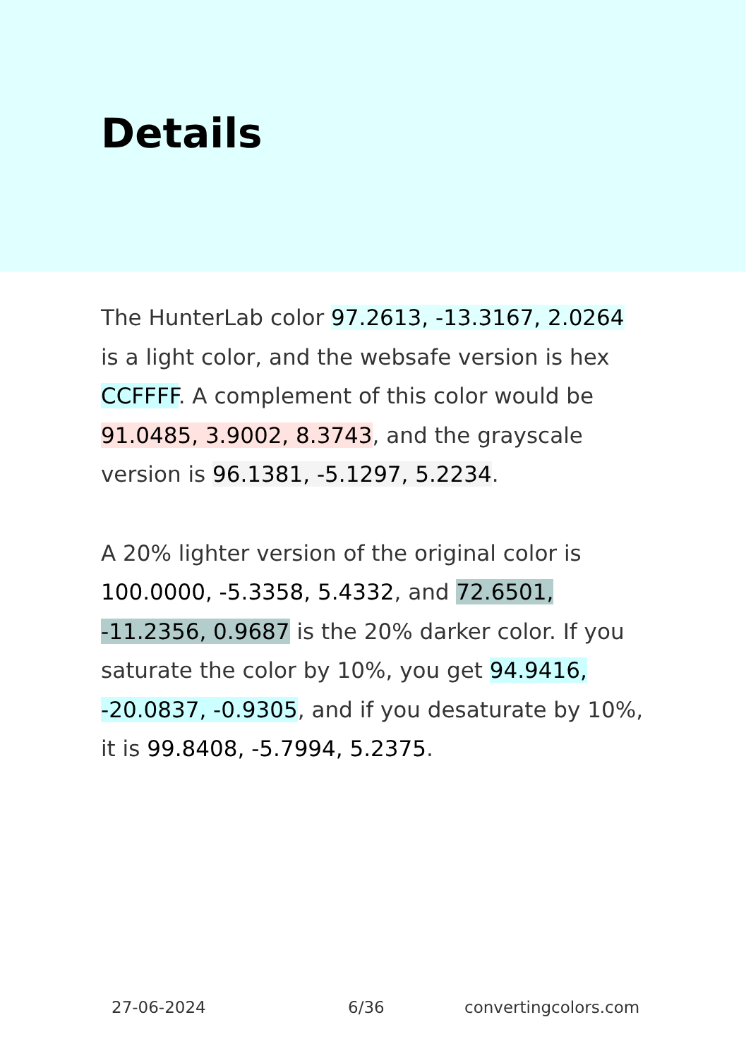Details
The HunterLab color 97.2613, -13.3167, 2.0264 is a light color, and the websafe version is hex CCFFFF. A complement of this color would be 91.0485, 3.9002, 8.3743, and the grayscale version is 96.1381, -5.1297, 5.2234.
A 20% lighter version of the original color is 100.0000, -5.3358, 5.4332, and 72.6501, -11.2356, 0.9687 is the 20% darker color. If you saturate the color by 10%, you get 94.9416, -20.0837, -0.9305, and if you desaturate by 10%, it is 99.8408, -5.7994, 5.2375.
27-06-2024 6/36 convertingcolors.com